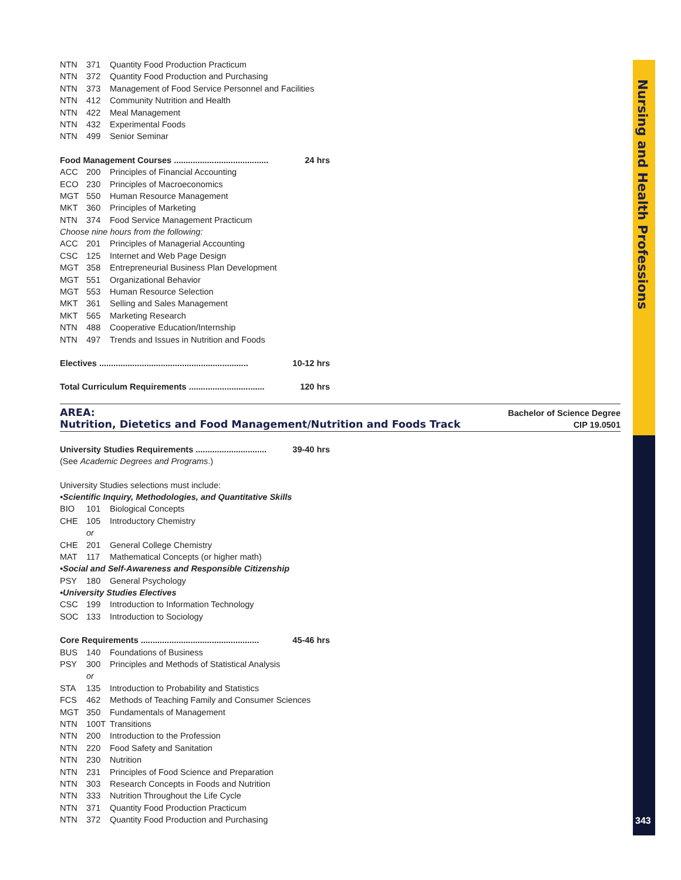Nursing and Health Professions
NTN 371 Quantity Food Production Practicum
NTN 372 Quantity Food Production and Purchasing
NTN 373 Management of Food Service Personnel and Facilities
NTN 412 Community Nutrition and Health
NTN 422 Meal Management
NTN 432 Experimental Foods
NTN 499 Senior Seminar
Food Management Courses ........................................ 24 hrs
ACC 200 Principles of Financial Accounting
ECO 230 Principles of Macroeconomics
MGT 550 Human Resource Management
MKT 360 Principles of Marketing
NTN 374 Food Service Management Practicum
Choose nine hours from the following:
ACC 201 Principles of Managerial Accounting
CSC 125 Internet and Web Page Design
MGT 358 Entrepreneurial Business Plan Development
MGT 551 Organizational Behavior
MGT 553 Human Resource Selection
MKT 361 Selling and Sales Management
MKT 565 Marketing Research
NTN 488 Cooperative Education/Internship
NTN 497 Trends and Issues in Nutrition and Foods
Electives ............................................................... 10-12 hrs
Total Curriculum Requirements ................................ 120 hrs
AREA: Bachelor of Science Degree
Nutrition, Dietetics and Food Management/Nutrition and Foods Track CIP 19.0501
University Studies Requirements .............................. 39-40 hrs
(See Academic Degrees and Programs.)
University Studies selections must include:
•Scientific Inquiry, Methodologies, and Quantitative Skills
BIO 101 Biological Concepts
CHE 105 Introductory Chemistry
or
CHE 201 General College Chemistry
MAT 117 Mathematical Concepts (or higher math)
•Social and Self-Awareness and Responsible Citizenship
PSY 180 General Psychology
•University Studies Electives
CSC 199 Introduction to Information Technology
SOC 133 Introduction to Sociology
Core Requirements .................................................. 45-46 hrs
BUS 140 Foundations of Business
PSY 300 Principles and Methods of Statistical Analysis
or
STA 135 Introduction to Probability and Statistics
FCS 462 Methods of Teaching Family and Consumer Sciences
MGT 350 Fundamentals of Management
NTN 100T Transitions
NTN 200 Introduction to the Profession
NTN 220 Food Safety and Sanitation
NTN 230 Nutrition
NTN 231 Principles of Food Science and Preparation
NTN 303 Research Concepts in Foods and Nutrition
NTN 333 Nutrition Throughout the Life Cycle
NTN 371 Quantity Food Production Practicum
NTN 372 Quantity Food Production and Purchasing
343